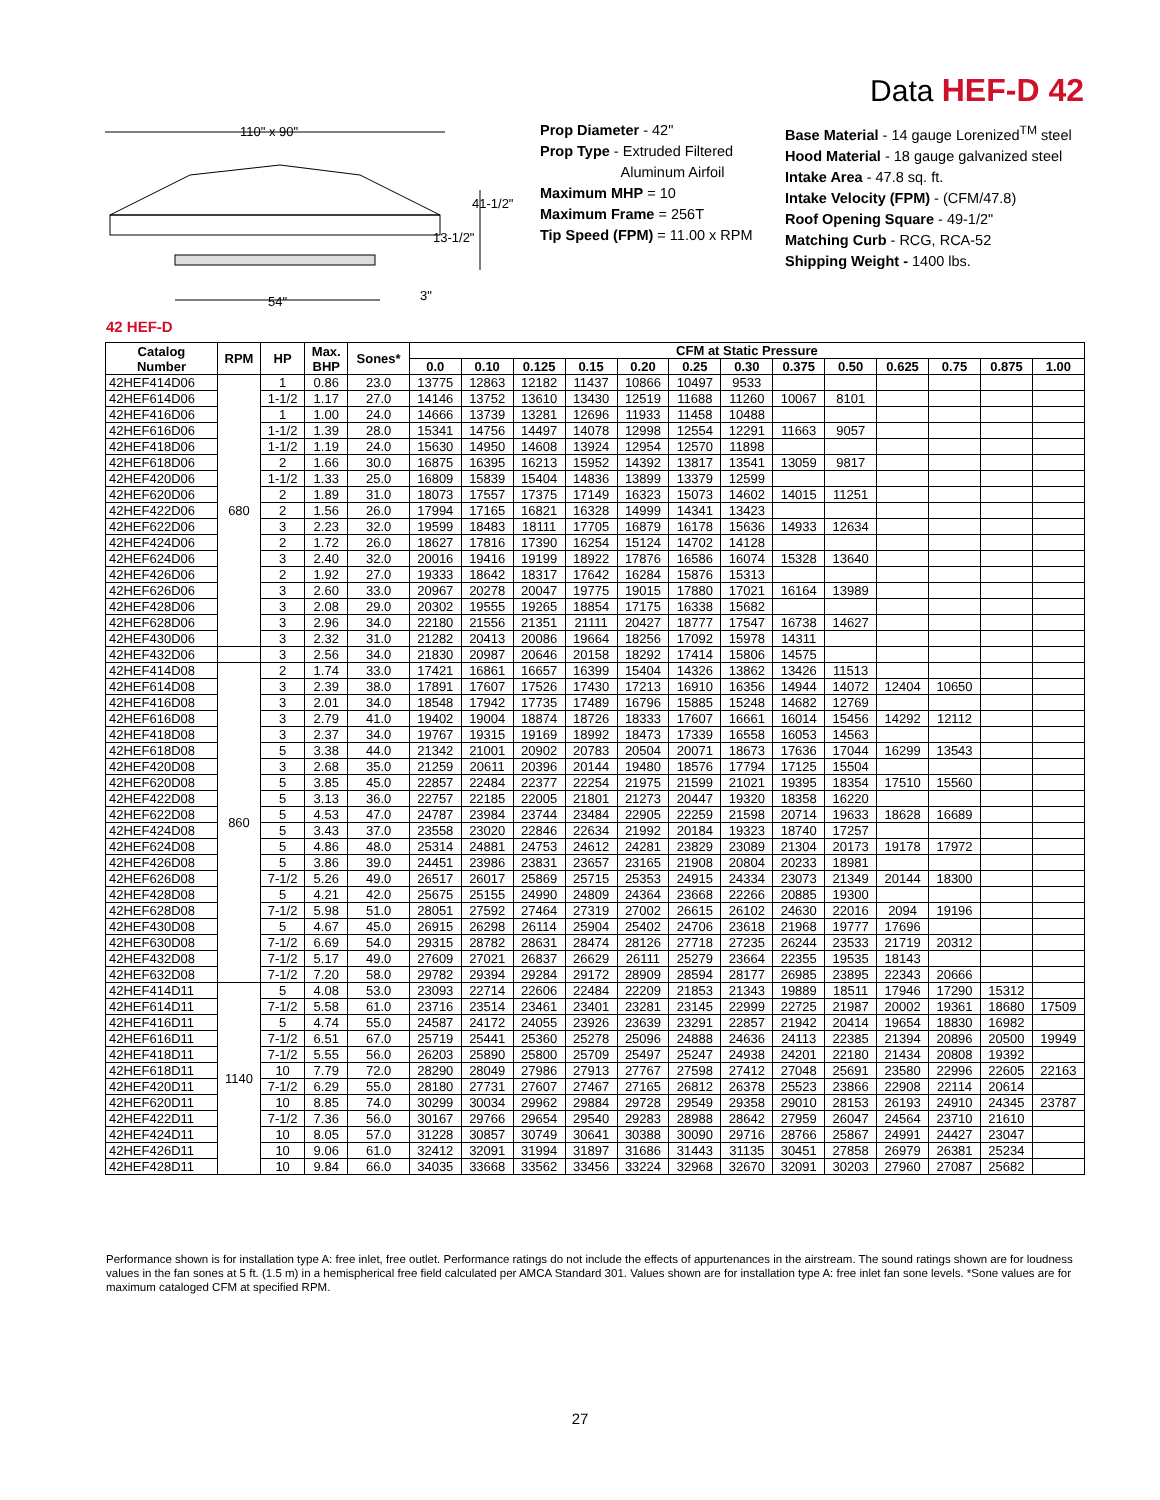Data HEF-D 42
110" x 90"
41-1/2"
13-1/2"
54"
3"
Prop Diameter - 42"
Prop Type - Extruded Filtered
Aluminum Airfoil
Maximum MHP = 10
Maximum Frame = 256T
Tip Speed (FPM) = 11.00 x RPM
Base Material - 14 gauge Lorenized<sup>TM</sup> steel
Hood Material - 18 gauge galvanized steel
Intake Area - 47.8 sq. ft.
Intake Velocity (FPM) - (CFM/47.8)
Roof Opening Square - 49-1/2"
Matching Curb - RCG, RCA-52
Shipping Weight - 1400 lbs.
42 HEF-D
| Catalog Number | RPM | HP | Max. BHP | Sones* | CFM at Static Pressure | | | | | | | | | | | | |
| --- | --- | --- | --- | --- | --- | --- | --- | --- | --- | --- | --- | --- | --- | --- | --- | --- | --- |
| | | | | | 0.0 | 0.10 | 0.125 | 0.15 | 0.20 | 0.25 | 0.30 | 0.375 | 0.50 | 0.625 | 0.75 | 0.875 | 1.00 |
| 42HEF414D06 | 680 | 1 | 0.86 | 23.0 | 13775 | 12863 | 12182 | 11437 | 10866 | 10497 | 9533 | | | | | | |
| 42HEF614D06 | | 1-1/2 | 1.17 | 27.0 | 14146 | 13752 | 13610 | 13430 | 12519 | 11688 | 11260 | 10067 | 8101 | | | | |
| 42HEF416D06 | | 1 | 1.00 | 24.0 | 14666 | 13739 | 13281 | 12696 | 11933 | 11458 | 10488 | | | | | | |
| 42HEF616D06 | | 1-1/2 | 1.39 | 28.0 | 15341 | 14756 | 14497 | 14078 | 12998 | 12554 | 12291 | 11663 | 9057 | | | | |
| 42HEF418D06 | | 1-1/2 | 1.19 | 24.0 | 15630 | 14950 | 14608 | 13924 | 12954 | 12570 | 11898 | | | | | | |
| 42HEF618D06 | | 2 | 1.66 | 30.0 | 16875 | 16395 | 16213 | 15952 | 14392 | 13817 | 13541 | 13059 | 9817 | | | | |
| 42HEF420D06 | | 1-1/2 | 1.33 | 25.0 | 16809 | 15839 | 15404 | 14836 | 13899 | 13379 | 12599 | | | | | | |
| 42HEF620D06 | | 2 | 1.89 | 31.0 | 18073 | 17557 | 17375 | 17149 | 16323 | 15073 | 14602 | 14015 | 11251 | | | | |
| 42HEF422D06 | | 2 | 1.56 | 26.0 | 17994 | 17165 | 16821 | 16328 | 14999 | 14341 | 13423 | | | | | | |
| 42HEF622D06 | | 3 | 2.23 | 32.0 | 19599 | 18483 | 18111 | 17705 | 16879 | 16178 | 15636 | 14933 | 12634 | | | | |
| 42HEF424D06 | | 2 | 1.72 | 26.0 | 18627 | 17816 | 17390 | 16254 | 15124 | 14702 | 14128 | | | | | | |
| 42HEF624D06 | | 3 | 2.40 | 32.0 | 20016 | 19416 | 19199 | 18922 | 17876 | 16586 | 16074 | 15328 | 13640 | | | | |
| 42HEF426D06 | | 2 | 1.92 | 27.0 | 19333 | 18642 | 18317 | 17642 | 16284 | 15876 | 15313 | | | | | | |
| 42HEF626D06 | | 3 | 2.60 | 33.0 | 20967 | 20278 | 20047 | 19775 | 19015 | 17880 | 17021 | 16164 | 13989 | | | | |
| 42HEF428D06 | | 3 | 2.08 | 29.0 | 20302 | 19555 | 19265 | 18854 | 17175 | 16338 | 15682 | | | | | | |
| 42HEF628D06 | | 3 | 2.96 | 34.0 | 22180 | 21556 | 21351 | 21111 | 20427 | 18777 | 17547 | 16738 | 14627 | | | | |
| 42HEF430D06 | | 3 | 2.32 | 31.0 | 21282 | 20413 | 20086 | 19664 | 18256 | 17092 | 15978 | 14311 | | | | | |
| 42HEF432D06 | | 3 | 2.56 | 34.0 | 21830 | 20987 | 20646 | 20158 | 18292 | 17414 | 15806 | 14575 | | | | | |
| 42HEF414D08 | 860 | 2 | 1.74 | 33.0 | 17421 | 16861 | 16657 | 16399 | 15404 | 14326 | 13862 | 13426 | 11513 | | | | |
| 42HEF614D08 | | 3 | 2.39 | 38.0 | 17891 | 17607 | 17526 | 17430 | 17213 | 16910 | 16356 | 14944 | 14072 | 12404 | 10650 | | |
| 42HEF416D08 | | 3 | 2.01 | 34.0 | 18548 | 17942 | 17735 | 17489 | 16796 | 15885 | 15248 | 14682 | 12769 | | | | |
| 42HEF616D08 | | 3 | 2.79 | 41.0 | 19402 | 19004 | 18874 | 18726 | 18333 | 17607 | 16661 | 16014 | 15456 | 14292 | 12112 | | |
| 42HEF418D08 | | 3 | 2.37 | 34.0 | 19767 | 19315 | 19169 | 18992 | 18473 | 17339 | 16558 | 16053 | 14563 | | | | |
| 42HEF618D08 | | 5 | 3.38 | 44.0 | 21342 | 21001 | 20902 | 20783 | 20504 | 20071 | 18673 | 17636 | 17044 | 16299 | 13543 | | |
| 42HEF420D08 | | 3 | 2.68 | 35.0 | 21259 | 20611 | 20396 | 20144 | 19480 | 18576 | 17794 | 17125 | 15504 | | | | |
| 42HEF620D08 | | 5 | 3.85 | 45.0 | 22857 | 22484 | 22377 | 22254 | 21975 | 21599 | 21021 | 19395 | 18354 | 17510 | 15560 | | |
| 42HEF422D08 | | 5 | 3.13 | 36.0 | 22757 | 22185 | 22005 | 21801 | 21273 | 20447 | 19320 | 18358 | 16220 | | | | |
| 42HEF622D08 | | 5 | 4.53 | 47.0 | 24787 | 23984 | 23744 | 23484 | 22905 | 22259 | 21598 | 20714 | 19633 | 18628 | 16689 | | |
| 42HEF424D08 | | 5 | 3.43 | 37.0 | 23558 | 23020 | 22846 | 22634 | 21992 | 20184 | 19323 | 18740 | 17257 | | | | |
| 42HEF624D08 | | 5 | 4.86 | 48.0 | 25314 | 24881 | 24753 | 24612 | 24281 | 23829 | 23089 | 21304 | 20173 | 19178 | 17972 | | |
| 42HEF426D08 | | 5 | 3.86 | 39.0 | 24451 | 23986 | 23831 | 23657 | 23165 | 21908 | 20804 | 20233 | 18981 | | | | |
| 42HEF626D08 | | 7-1/2 | 5.26 | 49.0 | 26517 | 26017 | 25869 | 25715 | 25353 | 24915 | 24334 | 23073 | 21349 | 20144 | 18300 | | |
| 42HEF428D08 | | 5 | 4.21 | 42.0 | 25675 | 25155 | 24990 | 24809 | 24364 | 23668 | 22266 | 20885 | 19300 | | | | |
| 42HEF628D08 | | 7-1/2 | 5.98 | 51.0 | 28051 | 27592 | 27464 | 27319 | 27002 | 26615 | 26102 | 24630 | 22016 | 2094 | 19196 | | |
| 42HEF430D08 | | 5 | 4.67 | 45.0 | 26915 | 26298 | 26114 | 25904 | 25402 | 24706 | 23618 | 21968 | 19777 | 17696 | | | |
| 42HEF630D08 | | 7-1/2 | 6.69 | 54.0 | 29315 | 28782 | 28631 | 28474 | 28126 | 27718 | 27235 | 26244 | 23533 | 21719 | 20312 | | |
| 42HEF432D08 | | 7-1/2 | 5.17 | 49.0 | 27609 | 27021 | 26837 | 26629 | 26111 | 25279 | 23664 | 22355 | 19535 | 18143 | | | |
| 42HEF632D08 | | 7-1/2 | 7.20 | 58.0 | 29782 | 29394 | 29284 | 29172 | 28909 | 28594 | 28177 | 26985 | 23895 | 22343 | 20666 | | |
| 42HEF414D11 | 1140 | 5 | 4.08 | 53.0 | 23093 | 22714 | 22606 | 22484 | 22209 | 21853 | 21343 | 19889 | 18511 | 17946 | 17290 | 15312 | |
| 42HEF614D11 | | 7-1/2 | 5.58 | 61.0 | 23716 | 23514 | 23461 | 23401 | 23281 | 23145 | 22999 | 22725 | 21987 | 20002 | 19361 | 18680 | 17509 |
| 42HEF416D11 | | 5 | 4.74 | 55.0 | 24587 | 24172 | 24055 | 23926 | 23639 | 23291 | 22857 | 21942 | 20414 | 19654 | 18830 | 16982 | |
| 42HEF616D11 | | 7-1/2 | 6.51 | 67.0 | 25719 | 25441 | 25360 | 25278 | 25096 | 24888 | 24636 | 24113 | 22385 | 21394 | 20896 | 20500 | 19949 |
| 42HEF418D11 | | 7-1/2 | 5.55 | 56.0 | 26203 | 25890 | 25800 | 25709 | 25497 | 25247 | 24938 | 24201 | 22180 | 21434 | 20808 | 19392 | |
| 42HEF618D11 | | 10 | 7.79 | 72.0 | 28290 | 28049 | 27986 | 27913 | 27767 | 27598 | 27412 | 27048 | 25691 | 23580 | 22996 | 22605 | 22163 |
| 42HEF420D11 | | 7-1/2 | 6.29 | 55.0 | 28180 | 27731 | 27607 | 27467 | 27165 | 26812 | 26378 | 25523 | 23866 | 22908 | 22114 | 20614 | |
| 42HEF620D11 | | 10 | 8.85 | 74.0 | 30299 | 30034 | 29962 | 29884 | 29728 | 29549 | 29358 | 29010 | 28153 | 26193 | 24910 | 24345 | 23787 |
| 42HEF422D11 | | 7-1/2 | 7.36 | 56.0 | 30167 | 29766 | 29654 | 29540 | 29283 | 28988 | 28642 | 27959 | 26047 | 24564 | 23710 | 21610 | |
| 42HEF424D11 | | 10 | 8.05 | 57.0 | 31228 | 30857 | 30749 | 30641 | 30388 | 30090 | 29716 | 28766 | 25867 | 24991 | 24427 | 23047 | |
| 42HEF426D11 | | 10 | 9.06 | 61.0 | 32412 | 32091 | 31994 | 31897 | 31686 | 31443 | 31135 | 30451 | 27858 | 26979 | 26381 | 25234 | |
| 42HEF428D11 | | 10 | 9.84 | 66.0 | 34035 | 33668 | 33562 | 33456 | 33224 | 32968 | 32670 | 32091 | 30203 | 27960 | 27087 | 25682 | |
Performance shown is for installation type A: free inlet, free outlet. Performance ratings do not include the effects of appurtenances in the airstream. The sound ratings shown are for loudness values in the fan sones at 5 ft. (1.5 m) in a hemispherical free field calculated per AMCA Standard 301. Values shown are for installation type A: free inlet fan sone levels. *Sone values are for maximum cataloged CFM at specified RPM.
27